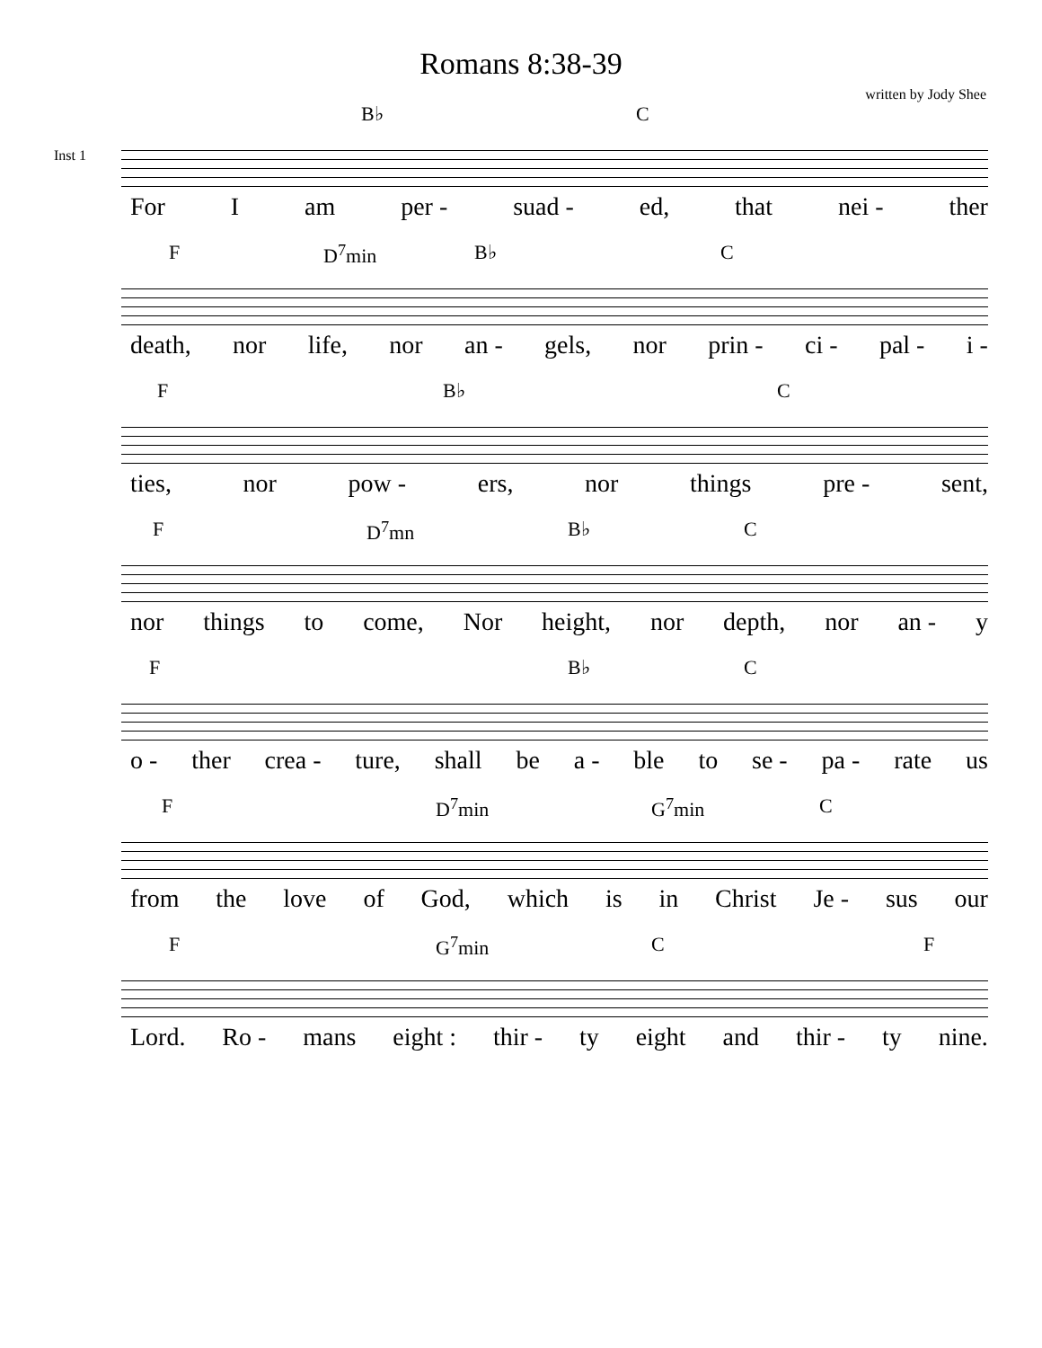Romans 8:38-39
written by Jody Shee
Inst 1
B♭ C
For I am per - suad - ed, that nei - ther
F D<sup>7</sup>min B♭ C
death, nor life, nor an - gels, nor prin - ci - pal - i -
F B♭ C
ties, nor pow - ers, nor things pre - sent,
F D<sup>7</sup>mn B♭ C
nor things to come, Nor height, nor depth, nor an - y
F B♭ C
o - ther crea - ture, shall be a - ble to se - pa - rate us
F D<sup>7</sup>min G<sup>7</sup>min C
from the love of God, which is in Christ Je - sus our
F G<sup>7</sup>min C F
Lord. Ro - mans eight : thir - ty eight and thir - ty nine.